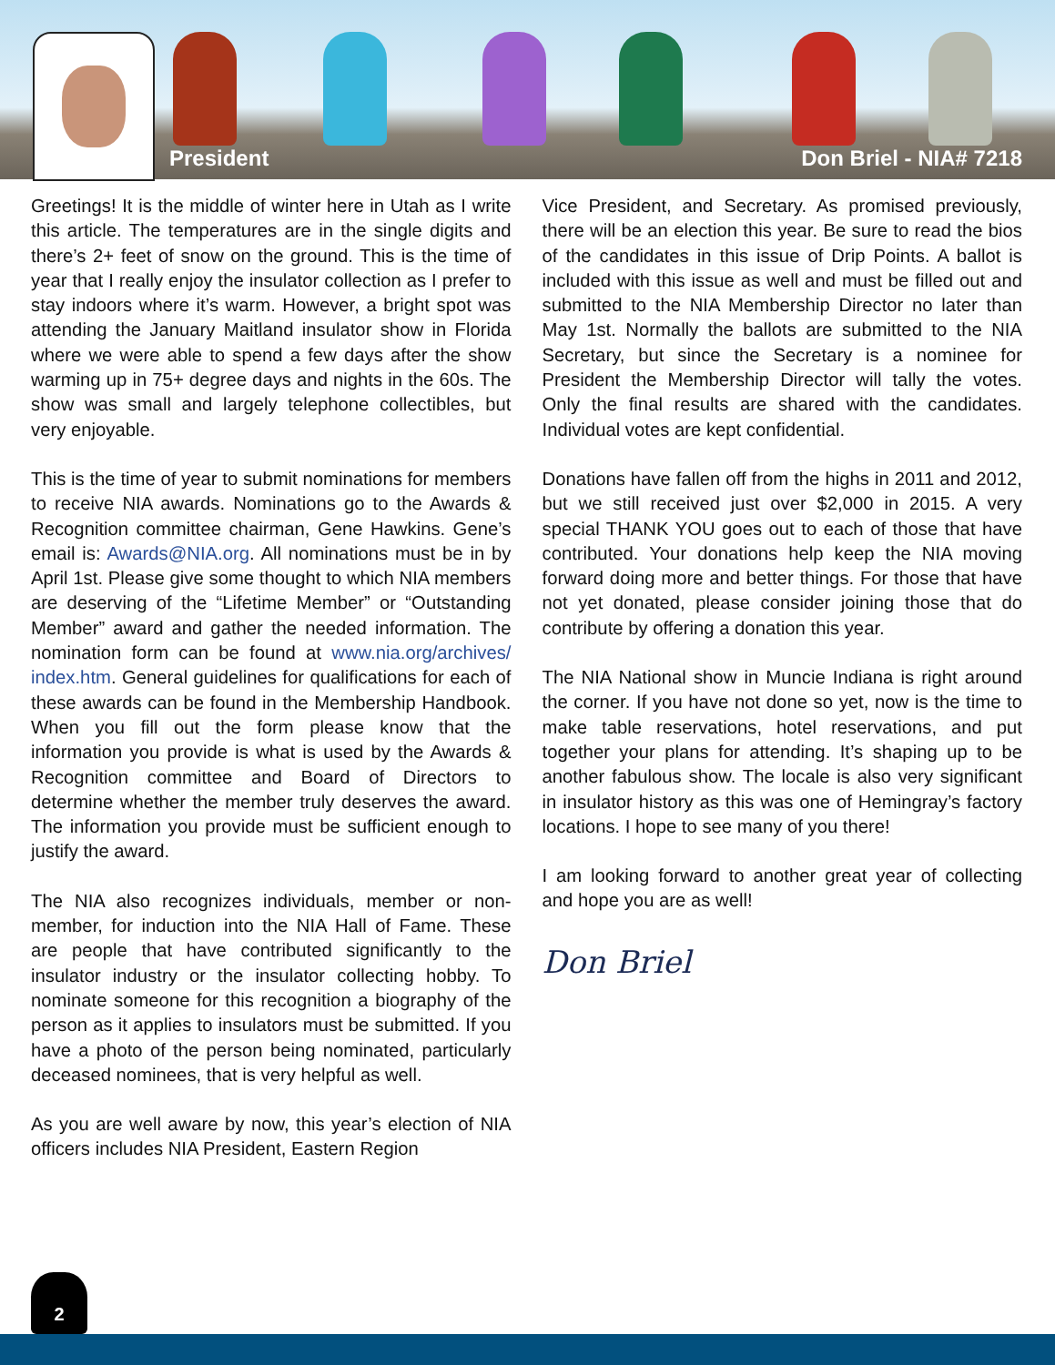President Don Briel - NIA# 7218
Greetings! It is the middle of winter here in Utah as I write this article. The temperatures are in the single digits and there’s 2+ feet of snow on the ground. This is the time of year that I really enjoy the insulator collection as I prefer to stay indoors where it’s warm. However, a bright spot was attending the January Maitland insulator show in Florida where we were able to spend a few days after the show warming up in 75+ degree days and nights in the 60s. The show was small and largely telephone collectibles, but very enjoyable.
This is the time of year to submit nominations for members to receive NIA awards. Nominations go to the Awards & Recognition committee chairman, Gene Hawkins. Gene’s email is: Awards@NIA.org. All nominations must be in by April 1st. Please give some thought to which NIA members are deserving of the “Lifetime Member” or “Outstanding Member” award and gather the needed information. The nomination form can be found at www.nia.org/archives/ index.htm. General guidelines for qualifications for each of these awards can be found in the Membership Handbook. When you fill out the form please know that the information you provide is what is used by the Awards & Recognition committee and Board of Directors to determine whether the member truly deserves the award. The information you provide must be sufficient enough to justify the award.
The NIA also recognizes individuals, member or non-member, for induction into the NIA Hall of Fame. These are people that have contributed significantly to the insulator industry or the insulator collecting hobby. To nominate someone for this recognition a biography of the person as it applies to insulators must be submitted. If you have a photo of the person being nominated, particularly deceased nominees, that is very helpful as well.
As you are well aware by now, this year’s election of NIA officers includes NIA President, Eastern Region
Vice President, and Secretary. As promised previously, there will be an election this year. Be sure to read the bios of the candidates in this issue of Drip Points. A ballot is included with this issue as well and must be filled out and submitted to the NIA Membership Director no later than May 1st. Normally the ballots are submitted to the NIA Secretary, but since the Secretary is a nominee for President the Membership Director will tally the votes. Only the final results are shared with the candidates. Individual votes are kept confidential.
Donations have fallen off from the highs in 2011 and 2012, but we still received just over $2,000 in 2015. A very special THANK YOU goes out to each of those that have contributed. Your donations help keep the NIA moving forward doing more and better things. For those that have not yet donated, please consider joining those that do contribute by offering a donation this year.
The NIA National show in Muncie Indiana is right around the corner. If you have not done so yet, now is the time to make table reservations, hotel reservations, and put together your plans for attending. It’s shaping up to be another fabulous show. The locale is also very significant in insulator history as this was one of Hemingray’s factory locations. I hope to see many of you there!
I am looking forward to another great year of collecting and hope you are as well!
Don Briel
2